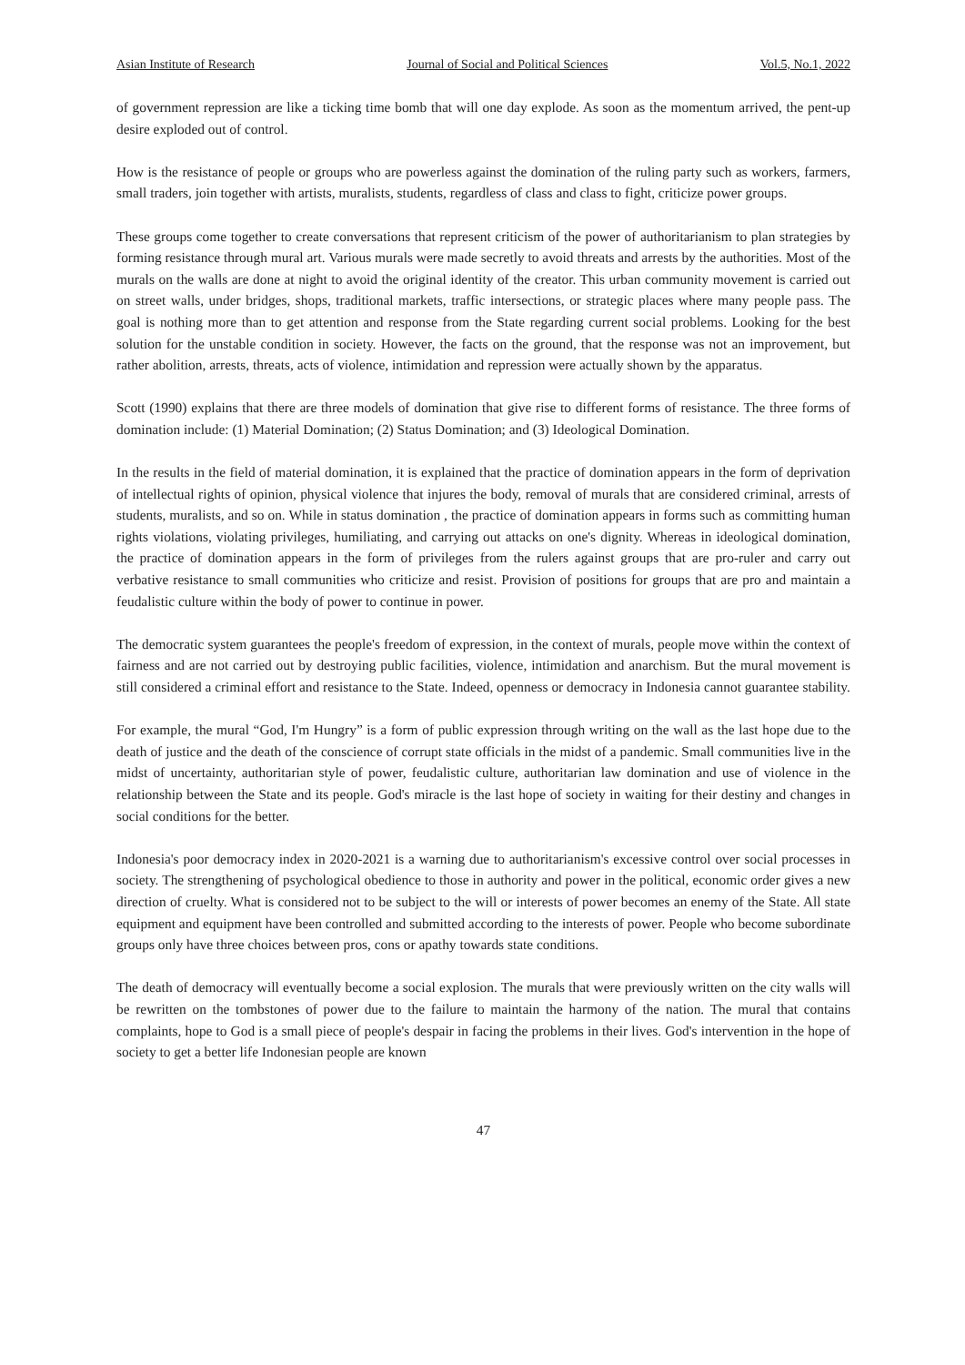Asian Institute of Research Journal of Social and Political Sciences Vol.5, No.1, 2022
of government repression are like a ticking time bomb that will one day explode. As soon as the momentum arrived, the pent-up desire exploded out of control.
How is the resistance of people or groups who are powerless against the domination of the ruling party such as workers, farmers, small traders, join together with artists, muralists, students, regardless of class and class to fight, criticize power groups.
These groups come together to create conversations that represent criticism of the power of authoritarianism to plan strategies by forming resistance through mural art. Various murals were made secretly to avoid threats and arrests by the authorities. Most of the murals on the walls are done at night to avoid the original identity of the creator. This urban community movement is carried out on street walls, under bridges, shops, traditional markets, traffic intersections, or strategic places where many people pass. The goal is nothing more than to get attention and response from the State regarding current social problems. Looking for the best solution for the unstable condition in society. However, the facts on the ground, that the response was not an improvement, but rather abolition, arrests, threats, acts of violence, intimidation and repression were actually shown by the apparatus.
Scott (1990) explains that there are three models of domination that give rise to different forms of resistance. The three forms of domination include: (1) Material Domination; (2) Status Domination; and (3) Ideological Domination.
In the results in the field of material domination, it is explained that the practice of domination appears in the form of deprivation of intellectual rights of opinion, physical violence that injures the body, removal of murals that are considered criminal, arrests of students, muralists, and so on. While in status domination , the practice of domination appears in forms such as committing human rights violations, violating privileges, humiliating, and carrying out attacks on one's dignity. Whereas in ideological domination, the practice of domination appears in the form of privileges from the rulers against groups that are pro-ruler and carry out verbative resistance to small communities who criticize and resist. Provision of positions for groups that are pro and maintain a feudalistic culture within the body of power to continue in power.
The democratic system guarantees the people's freedom of expression, in the context of murals, people move within the context of fairness and are not carried out by destroying public facilities, violence, intimidation and anarchism. But the mural movement is still considered a criminal effort and resistance to the State. Indeed, openness or democracy in Indonesia cannot guarantee stability.
For example, the mural “God, I'm Hungry” is a form of public expression through writing on the wall as the last hope due to the death of justice and the death of the conscience of corrupt state officials in the midst of a pandemic. Small communities live in the midst of uncertainty, authoritarian style of power, feudalistic culture, authoritarian law domination and use of violence in the relationship between the State and its people. God's miracle is the last hope of society in waiting for their destiny and changes in social conditions for the better.
Indonesia's poor democracy index in 2020-2021 is a warning due to authoritarianism's excessive control over social processes in society. The strengthening of psychological obedience to those in authority and power in the political, economic order gives a new direction of cruelty. What is considered not to be subject to the will or interests of power becomes an enemy of the State. All state equipment and equipment have been controlled and submitted according to the interests of power. People who become subordinate groups only have three choices between pros, cons or apathy towards state conditions.
The death of democracy will eventually become a social explosion. The murals that were previously written on the city walls will be rewritten on the tombstones of power due to the failure to maintain the harmony of the nation. The mural that contains complaints, hope to God is a small piece of people's despair in facing the problems in their lives. God's intervention in the hope of society to get a better life Indonesian people are known
47